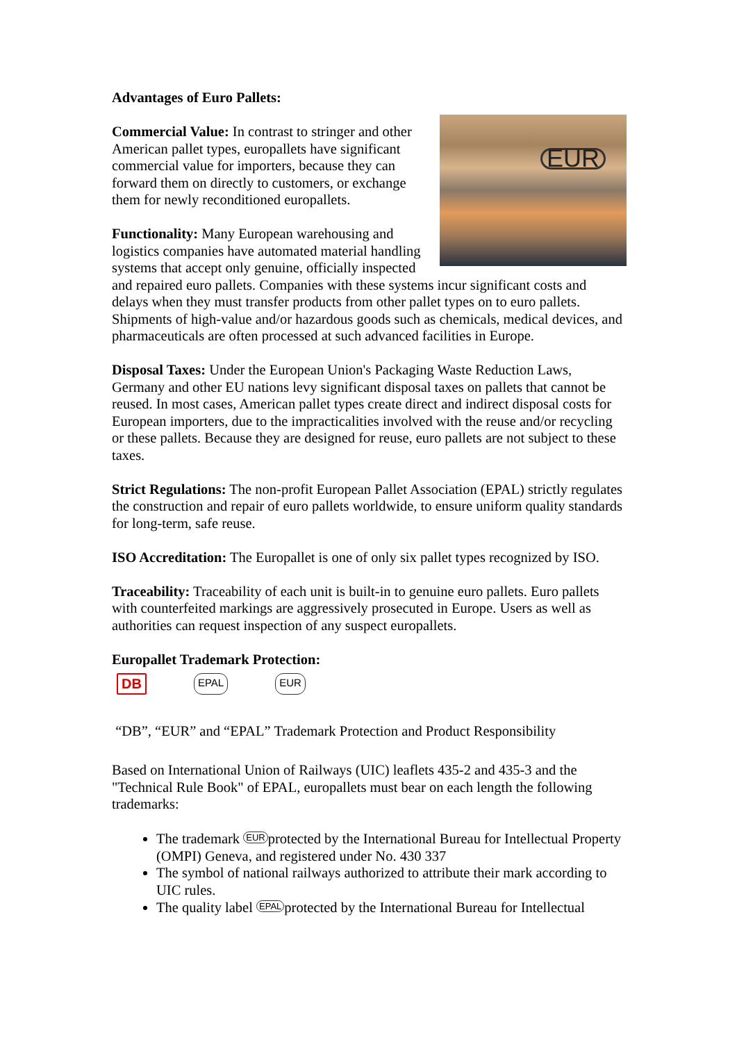Advantages of Euro Pallets:
EUR
Commercial Value: In contrast to stringer and other American pallet types, europallets have significant commercial value for importers, because they can forward them on directly to customers, or exchange them for newly reconditioned europallets.
Functionality: Many European warehousing and logistics companies have automated material handling systems that accept only genuine, officially inspected and repaired euro pallets. Companies with these systems incur significant costs and delays when they must transfer products from other pallet types on to euro pallets. Shipments of high-value and/or hazardous goods such as chemicals, medical devices, and pharmaceuticals are often processed at such advanced facilities in Europe.
Disposal Taxes: Under the European Union's Packaging Waste Reduction Laws, Germany and other EU nations levy significant disposal taxes on pallets that cannot be reused. In most cases, American pallet types create direct and indirect disposal costs for European importers, due to the impracticalities involved with the reuse and/or recycling or these pallets. Because they are designed for reuse, euro pallets are not subject to these taxes.
Strict Regulations: The non-profit European Pallet Association (EPAL) strictly regulates the construction and repair of euro pallets worldwide, to ensure uniform quality standards for long-term, safe reuse.
ISO Accreditation: The Europallet is one of only six pallet types recognized by ISO.
Traceability: Traceability of each unit is built-in to genuine euro pallets. Euro pallets with counterfeited markings are aggressively prosecuted in Europe. Users as well as authorities can request inspection of any suspect europallets.
Europallet Trademark Protection:
DB EPAL EUR
“DB”, “EUR” and “EPAL” Trademark Protection and Product Responsibility
Based on International Union of Railways (UIC) leaflets 435-2 and 435-3 and the "Technical Rule Book" of EPAL, europallets must bear on each length the following trademarks:
The trademark EUR protected by the International Bureau for Intellectual Property (OMPI) Geneva, and registered under No. 430 337
The symbol of national railways authorized to attribute their mark according to UIC rules.
The quality label EPAL protected by the International Bureau for Intellectual